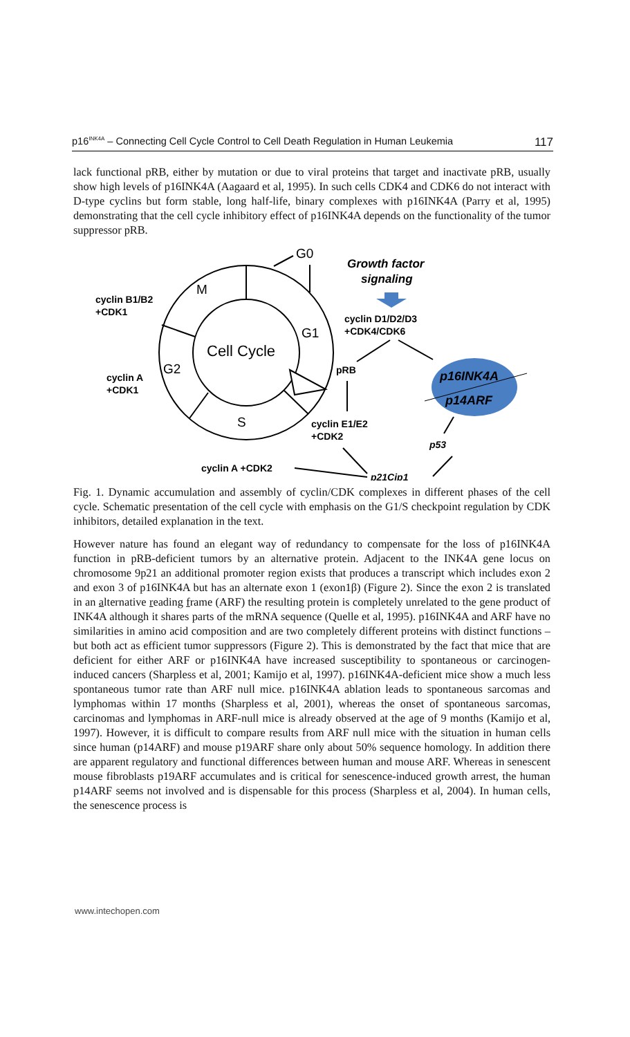p16<sup>INK4A</sup> – Connecting Cell Cycle Control to Cell Death Regulation in Human Leukemia 117
lack functional pRB, either by mutation or due to viral proteins that target and inactivate pRB, usually show high levels of p16INK4A (Aagaard et al, 1995). In such cells CDK4 and CDK6 do not interact with D-type cyclins but form stable, long half-life, binary complexes with p16INK4A (Parry et al, 1995) demonstrating that the cell cycle inhibitory effect of p16INK4A depends on the functionality of the tumor suppressor pRB.
Cell Cycle
M
G1
G2
S
G0
cyclin B1/B2
+CDK1
cyclin A
+CDK1
Growth factor
signaling
cyclin D1/D2/D3
+CDK4/CDK6
pRB
p16INK4A
p14ARF
cyclin E1/E2
+CDK2
p53
cyclin A +CDK2
p21Cip1
Fig. 1. Dynamic accumulation and assembly of cyclin/CDK complexes in different phases of the cell cycle. Schematic presentation of the cell cycle with emphasis on the G1/S checkpoint regulation by CDK inhibitors, detailed explanation in the text.
However nature has found an elegant way of redundancy to compensate for the loss of p16INK4A function in pRB-deficient tumors by an alternative protein. Adjacent to the INK4A gene locus on chromosome 9p21 an additional promoter region exists that produces a transcript which includes exon 2 and exon 3 of p16INK4A but has an alternate exon 1 (exon1β) (Figure 2). Since the exon 2 is translated in an alternative reading frame (ARF) the resulting protein is completely unrelated to the gene product of INK4A although it shares parts of the mRNA sequence (Quelle et al, 1995). p16INK4A and ARF have no similarities in amino acid composition and are two completely different proteins with distinct functions – but both act as efficient tumor suppressors (Figure 2). This is demonstrated by the fact that mice that are deficient for either ARF or p16INK4A have increased susceptibility to spontaneous or carcinogen-induced cancers (Sharpless et al, 2001; Kamijo et al, 1997). p16INK4A-deficient mice show a much less spontaneous tumor rate than ARF null mice. p16INK4A ablation leads to spontaneous sarcomas and lymphomas within 17 months (Sharpless et al, 2001), whereas the onset of spontaneous sarcomas, carcinomas and lymphomas in ARF-null mice is already observed at the age of 9 months (Kamijo et al, 1997). However, it is difficult to compare results from ARF null mice with the situation in human cells since human (p14ARF) and mouse p19ARF share only about 50% sequence homology. In addition there are apparent regulatory and functional differences between human and mouse ARF. Whereas in senescent mouse fibroblasts p19ARF accumulates and is critical for senescence-induced growth arrest, the human p14ARF seems not involved and is dispensable for this process (Sharpless et al, 2004). In human cells, the senescence process is
www.intechopen.com